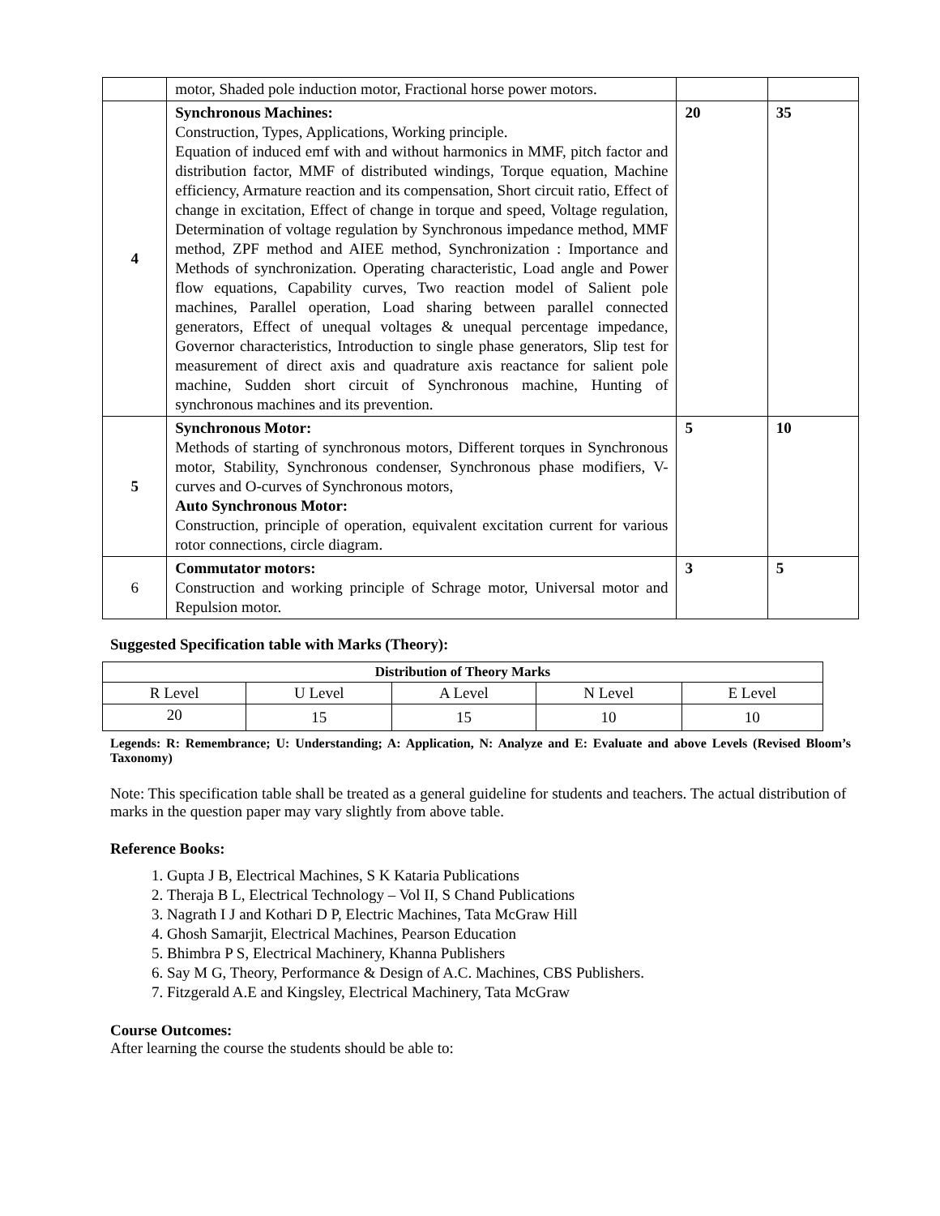| | motor, Shaded pole induction motor, Fractional horse power motors. | | |
| 4 | Synchronous Machines: Construction, Types, Applications, Working principle. Equation of induced emf with and without harmonics in MMF, pitch factor and distribution factor, MMF of distributed windings, Torque equation, Machine efficiency, Armature reaction and its compensation, Short circuit ratio, Effect of change in excitation, Effect of change in torque and speed, Voltage regulation, Determination of voltage regulation by Synchronous impedance method, MMF method, ZPF method and AIEE method, Synchronization : Importance and Methods of synchronization. Operating characteristic, Load angle and Power flow equations, Capability curves, Two reaction model of Salient pole machines, Parallel operation, Load sharing between parallel connected generators, Effect of unequal voltages & unequal percentage impedance, Governor characteristics, Introduction to single phase generators, Slip test for measurement of direct axis and quadrature axis reactance for salient pole machine, Sudden short circuit of Synchronous machine, Hunting of synchronous machines and its prevention. | 20 | 35 |
| 5 | Synchronous Motor: Methods of starting of synchronous motors, Different torques in Synchronous motor, Stability, Synchronous condenser, Synchronous phase modifiers, V-curves and O-curves of Synchronous motors, Auto Synchronous Motor: Construction, principle of operation, equivalent excitation current for various rotor connections, circle diagram. | 5 | 10 |
| 6 | Commutator motors: Construction and working principle of Schrage motor, Universal motor and Repulsion motor. | 3 | 5 |
Suggested Specification table with Marks (Theory):
| Distribution of Theory Marks | | | | |
| --- | --- | --- | --- | --- |
| R Level | U Level | A Level | N Level | E Level |
| 20 | 15 | 15 | 10 | 10 |
Legends: R: Remembrance; U: Understanding; A: Application, N: Analyze and E: Evaluate and above Levels (Revised Bloom’s Taxonomy)
Note: This specification table shall be treated as a general guideline for students and teachers. The actual distribution of marks in the question paper may vary slightly from above table.
Reference Books:
1. Gupta J B, Electrical Machines, S K Kataria Publications
2. Theraja B L, Electrical Technology – Vol II, S Chand Publications
3. Nagrath I J and Kothari D P, Electric Machines, Tata McGraw Hill
4. Ghosh Samarjit, Electrical Machines, Pearson Education
5. Bhimbra P S, Electrical Machinery, Khanna Publishers
6. Say M G, Theory, Performance & Design of A.C. Machines, CBS Publishers.
7. Fitzgerald A.E and Kingsley, Electrical Machinery, Tata McGraw
Course Outcomes:
After learning the course the students should be able to: